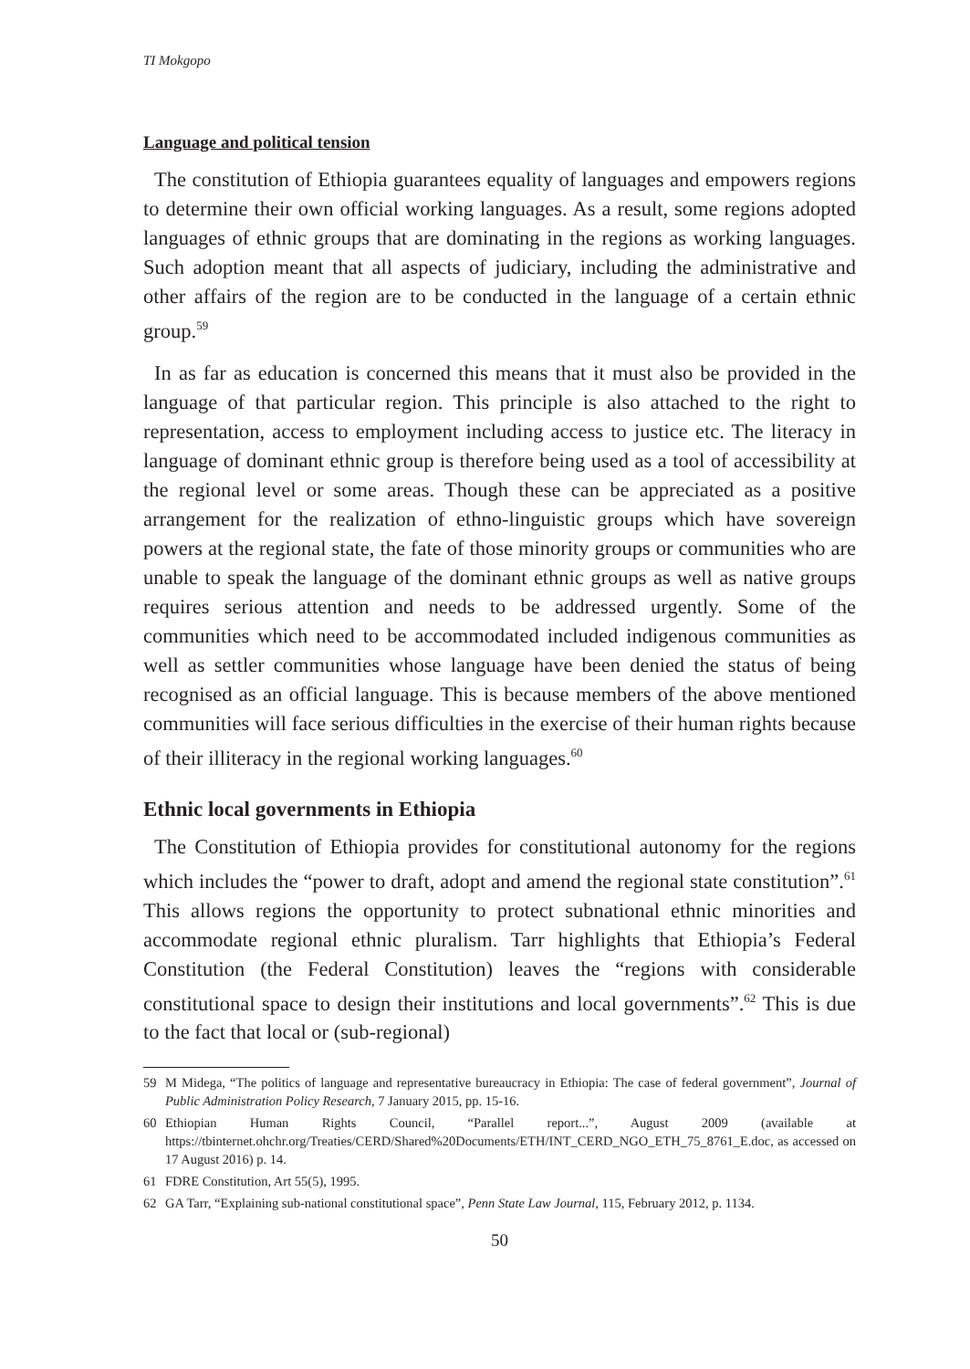TI Mokgopo
Language and political tension
The constitution of Ethiopia guarantees equality of languages and empowers regions to determine their own official working languages. As a result, some regions adopted languages of ethnic groups that are dominating in the regions as working languages. Such adoption meant that all aspects of judiciary, including the administrative and other affairs of the region are to be conducted in the language of a certain ethnic group.<sup>59</sup>
In as far as education is concerned this means that it must also be provided in the language of that particular region. This principle is also attached to the right to representation, access to employment including access to justice etc. The literacy in language of dominant ethnic group is therefore being used as a tool of accessibility at the regional level or some areas. Though these can be appreciated as a positive arrangement for the realization of ethno-linguistic groups which have sovereign powers at the regional state, the fate of those minority groups or communities who are unable to speak the language of the dominant ethnic groups as well as native groups requires serious attention and needs to be addressed urgently. Some of the communities which need to be accommodated included indigenous communities as well as settler communities whose language have been denied the status of being recognised as an official language. This is because members of the above mentioned communities will face serious difficulties in the exercise of their human rights because of their illiteracy in the regional working languages.<sup>60</sup>
Ethnic local governments in Ethiopia
The Constitution of Ethiopia provides for constitutional autonomy for the regions which includes the “power to draft, adopt and amend the regional state constitution”.<sup>61</sup> This allows regions the opportunity to protect subnational ethnic minorities and accommodate regional ethnic pluralism. Tarr highlights that Ethiopia’s Federal Constitution (the Federal Constitution) leaves the “regions with considerable constitutional space to design their institutions and local governments”.<sup>62</sup> This is due to the fact that local or (sub-regional)
59 M Midega, “The politics of language and representative bureaucracy in Ethiopia: The case of federal government”, Journal of Public Administration Policy Research, 7 January 2015, pp. 15-16.
60 Ethiopian Human Rights Council, “Parallel report...”, August 2009 (available at https://tbinternet.ohchr.org/Treaties/CERD/Shared%20Documents/ETH/INT_CERD_NGO_ETH_75_8761_E.doc, as accessed on 17 August 2016) p. 14.
61 FDRE Constitution, Art 55(5), 1995.
62 GA Tarr, “Explaining sub-national constitutional space”, Penn State Law Journal, 115, February 2012, p. 1134.
50